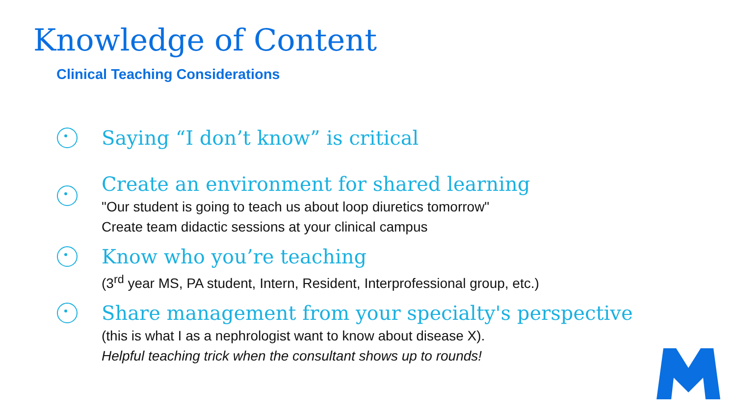Knowledge of Content
Clinical Teaching Considerations
Saying “I don’t know” is critical
Create an environment for shared learning
"Our student is going to teach us about loop diuretics tomorrow"
Create team didactic sessions at your clinical campus
Know who you’re teaching
(3<sup>rd</sup> year MS, PA student, Intern, Resident, Interprofessional group, etc.)
Share management from your specialty's perspective
(this is what I as a nephrologist want to know about disease X).
Helpful teaching trick when the consultant shows up to rounds!